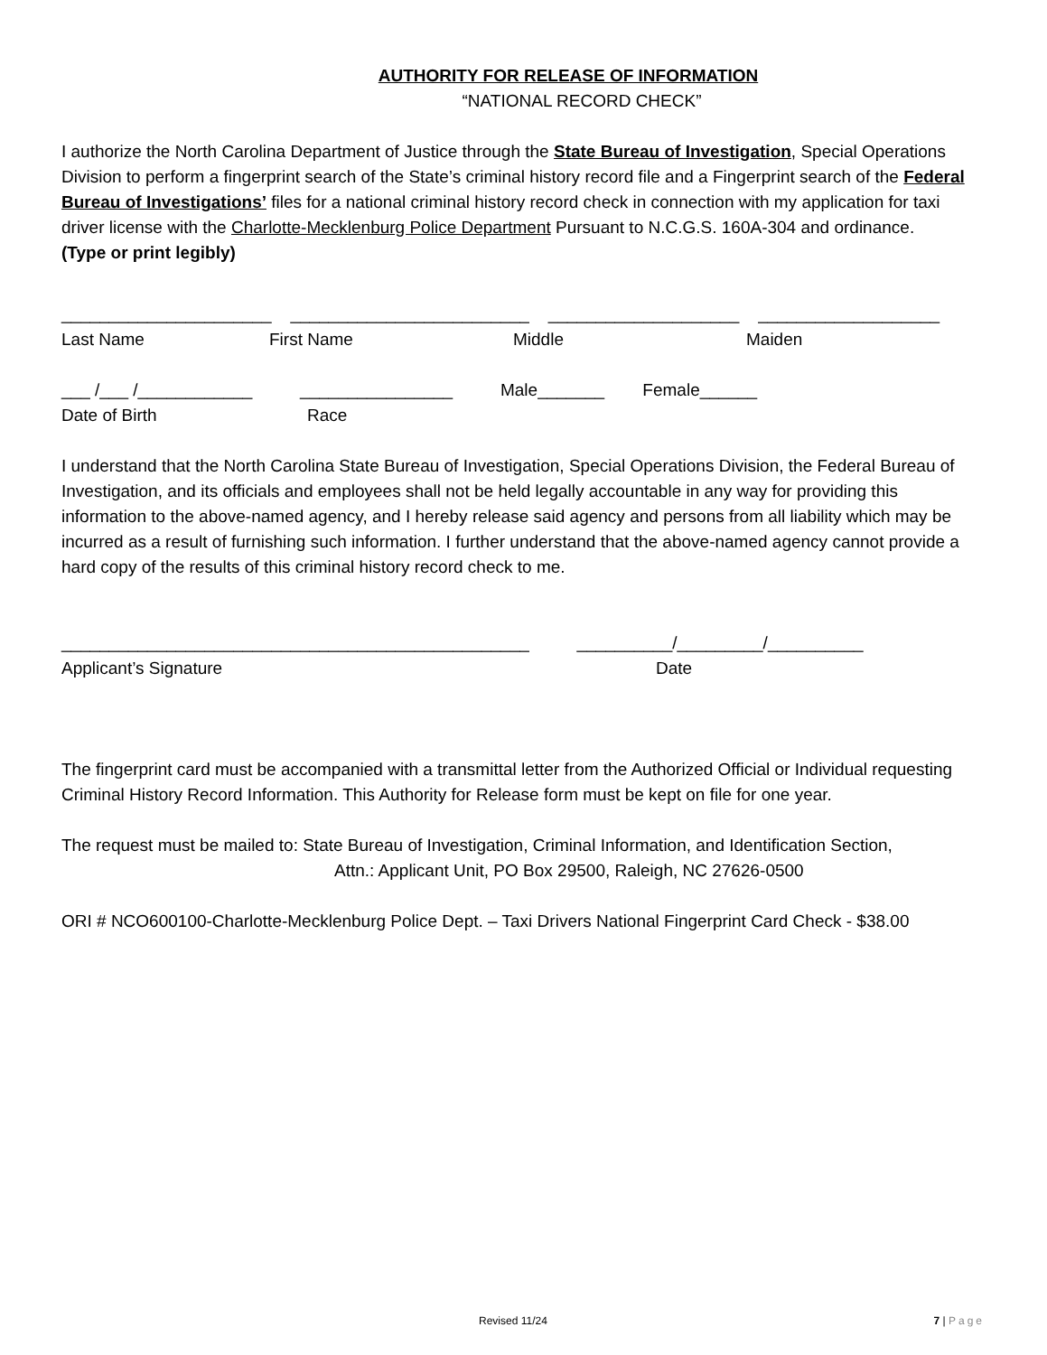AUTHORITY FOR RELEASE OF INFORMATION
“NATIONAL RECORD CHECK”
I authorize the North Carolina Department of Justice through the State Bureau of Investigation, Special Operations Division to perform a fingerprint search of the State’s criminal history record file and a Fingerprint search of the Federal Bureau of Investigations’ files for a national criminal history record check in connection with my application for taxi driver license with the Charlotte-Mecklenburg Police Department Pursuant to N.C.G.S. 160A-304 and ordinance.
(Type or print legibly)
______________________ _________________________ ____________________ ___________________
Last Name First Name Middle Maiden
___ /___ /____________ ________________ Male_______ Female______
Date of Birth Race
I understand that the North Carolina State Bureau of Investigation, Special Operations Division, the Federal Bureau of Investigation, and its officials and employees shall not be held legally accountable in any way for providing this information to the above-named agency, and I hereby release said agency and persons from all liability which may be incurred as a result of furnishing such information. I further understand that the above-named agency cannot provide a hard copy of the results of this criminal history record check to me.
_________________________________________________ __________/_________/__________
Applicant’s Signature Date
The fingerprint card must be accompanied with a transmittal letter from the Authorized Official or Individual requesting Criminal History Record Information. This Authority for Release form must be kept on file for one year.
The request must be mailed to: State Bureau of Investigation, Criminal Information, and Identification Section,
Attn.: Applicant Unit, PO Box 29500, Raleigh, NC 27626-0500
ORI # NCO600100-Charlotte-Mecklenburg Police Dept. – Taxi Drivers National Fingerprint Card Check - $38.00
Revised 11/24 7 | Page